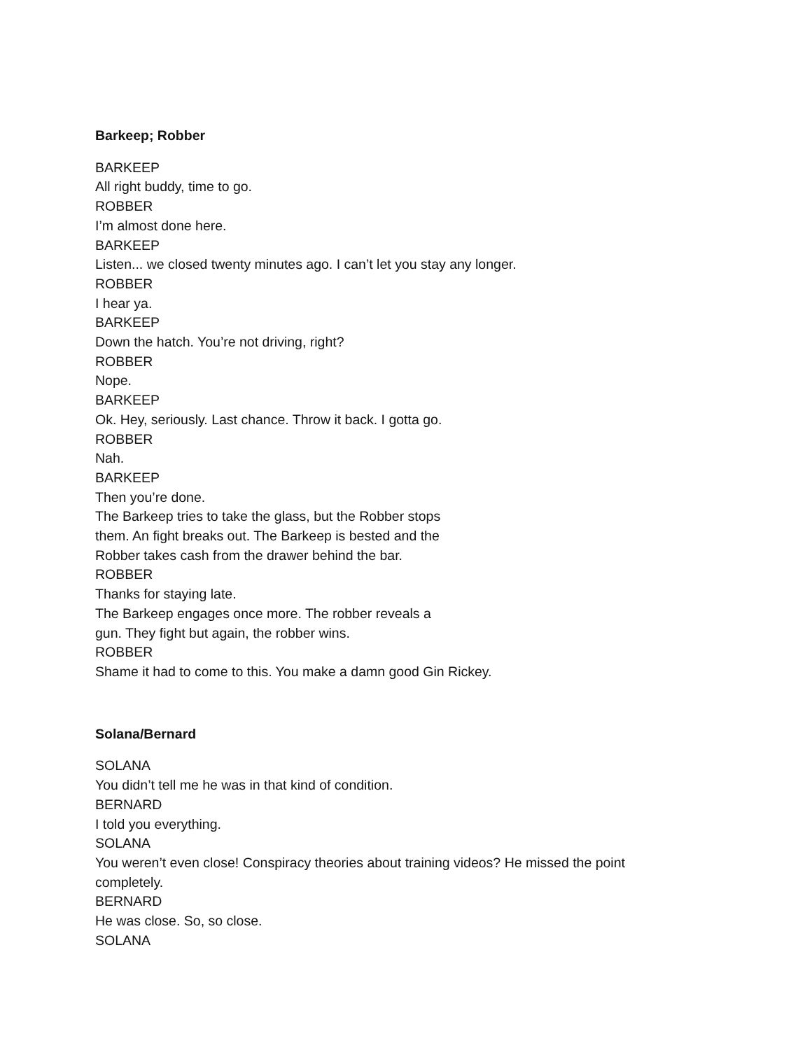Barkeep; Robber
BARKEEP
All right buddy, time to go.
ROBBER
I’m almost done here.
BARKEEP
Listen... we closed twenty minutes ago. I can’t let you stay any longer.
ROBBER
I hear ya.
BARKEEP
Down the hatch. You’re not driving, right?
ROBBER
Nope.
BARKEEP
Ok. Hey, seriously. Last chance. Throw it back. I gotta go.
ROBBER
Nah.
BARKEEP
Then you’re done.
The Barkeep tries to take the glass, but the Robber stops
them. An fight breaks out. The Barkeep is bested and the
Robber takes cash from the drawer behind the bar.
ROBBER
Thanks for staying late.
The Barkeep engages once more. The robber reveals a
gun. They fight but again, the robber wins.
ROBBER
Shame it had to come to this. You make a damn good Gin Rickey.
Solana/Bernard
SOLANA
You didn’t tell me he was in that kind of condition.
BERNARD
I told you everything.
SOLANA
You weren’t even close! Conspiracy theories about training videos? He missed the point
completely.
BERNARD
He was close. So, so close.
SOLANA